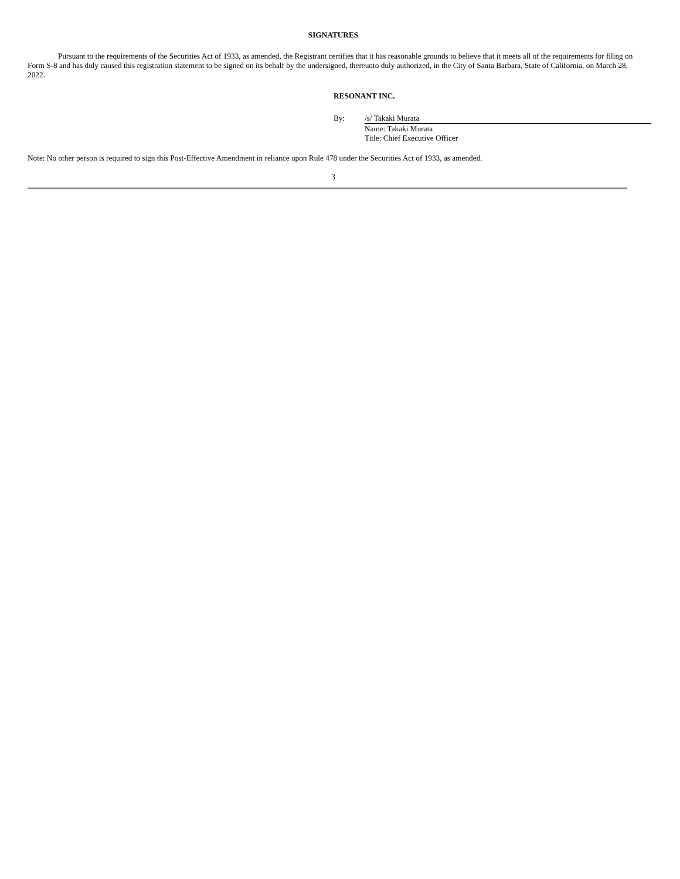SIGNATURES
Pursuant to the requirements of the Securities Act of 1933, as amended, the Registrant certifies that it has reasonable grounds to believe that it meets all of the requirements for filing on Form S-8 and has duly caused this registration statement to be signed on its behalf by the undersigned, thereunto duly authorized, in the City of Santa Barbara, State of California, on March 28, 2022.
RESONANT INC.
By: /s/ Takaki Murata
Name: Takaki Murata
Title: Chief Executive Officer
Note: No other person is required to sign this Post-Effective Amendment in reliance upon Rule 478 under the Securities Act of 1933, as amended.
3